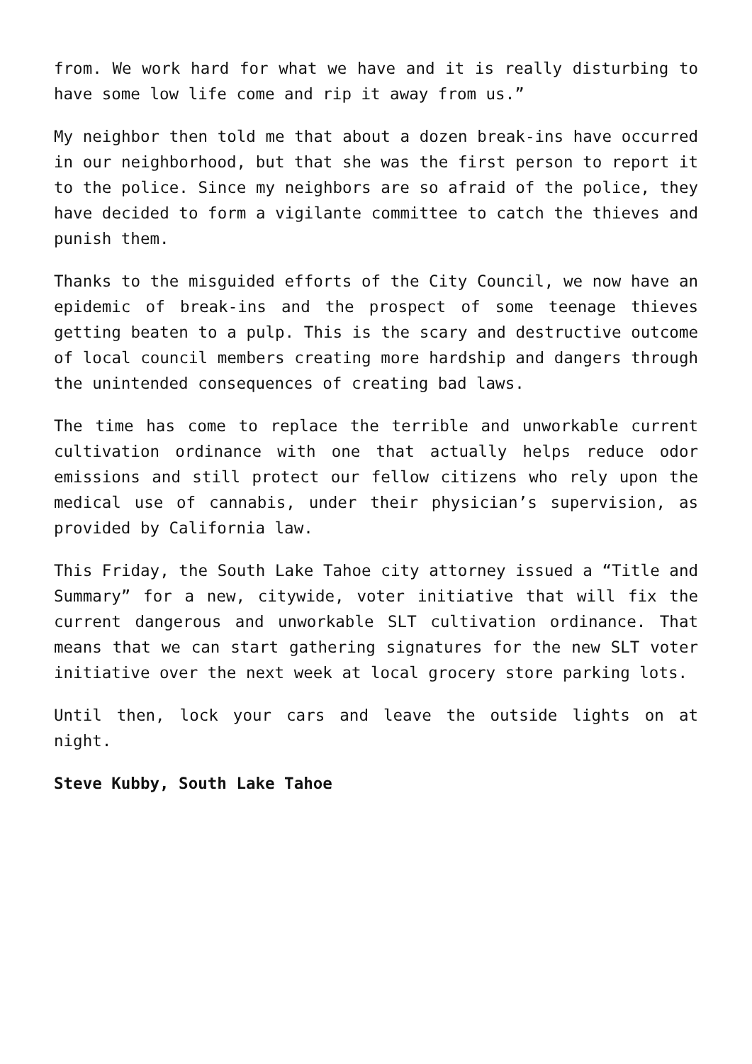from. We work hard for what we have and it is really disturbing to have some low life come and rip it away from us.”
My neighbor then told me that about a dozen break-ins have occurred in our neighborhood, but that she was the first person to report it to the police. Since my neighbors are so afraid of the police, they have decided to form a vigilante committee to catch the thieves and punish them.
Thanks to the misguided efforts of the City Council, we now have an epidemic of break-ins and the prospect of some teenage thieves getting beaten to a pulp. This is the scary and destructive outcome of local council members creating more hardship and dangers through the unintended consequences of creating bad laws.
The time has come to replace the terrible and unworkable current cultivation ordinance with one that actually helps reduce odor emissions and still protect our fellow citizens who rely upon the medical use of cannabis, under their physician’s supervision, as provided by California law.
This Friday, the South Lake Tahoe city attorney issued a “Title and Summary” for a new, citywide, voter initiative that will fix the current dangerous and unworkable SLT cultivation ordinance. That means that we can start gathering signatures for the new SLT voter initiative over the next week at local grocery store parking lots.
Until then, lock your cars and leave the outside lights on at night.
Steve Kubby, South Lake Tahoe